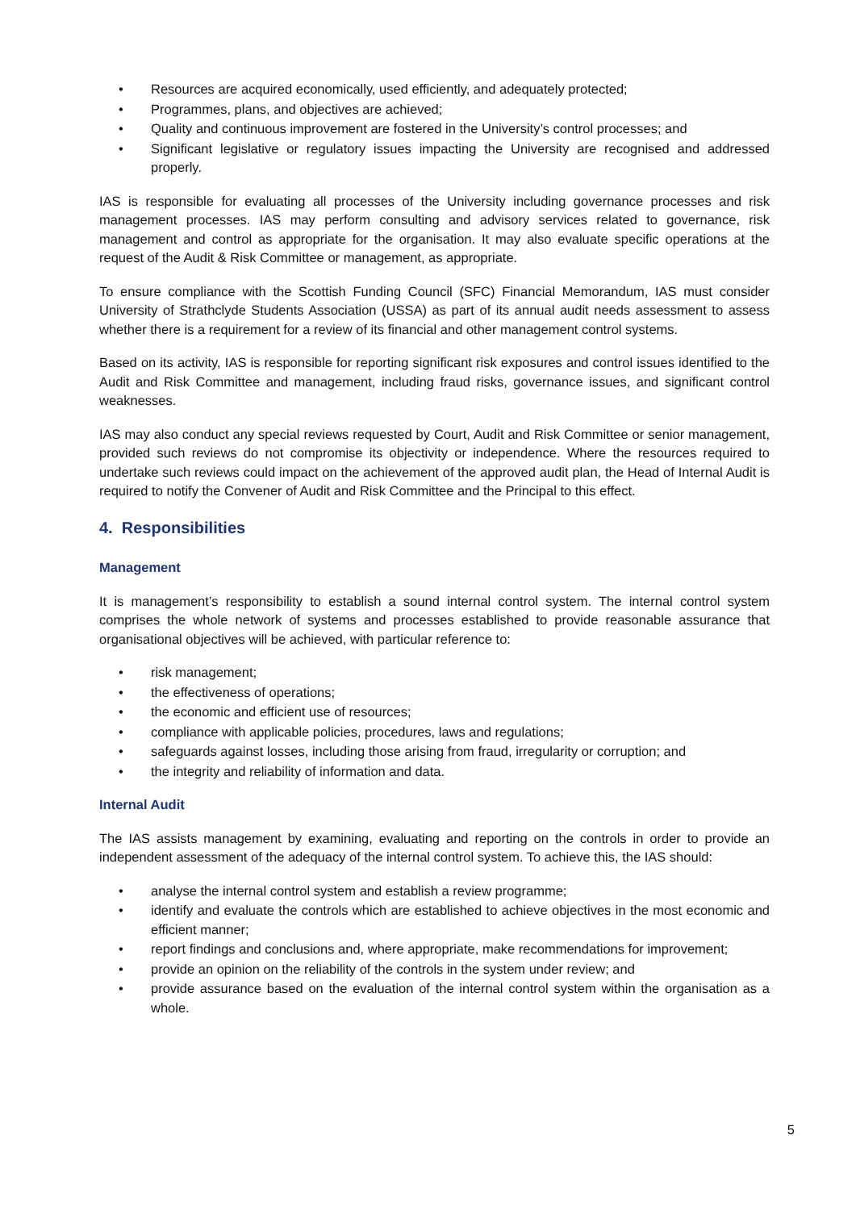• Resources are acquired economically, used efficiently, and adequately protected;
• Programmes, plans, and objectives are achieved;
• Quality and continuous improvement are fostered in the University’s control processes; and
• Significant legislative or regulatory issues impacting the University are recognised and addressed properly.
IAS is responsible for evaluating all processes of the University including governance processes and risk management processes. IAS may perform consulting and advisory services related to governance, risk management and control as appropriate for the organisation. It may also evaluate specific operations at the request of the Audit & Risk Committee or management, as appropriate.
To ensure compliance with the Scottish Funding Council (SFC) Financial Memorandum, IAS must consider University of Strathclyde Students Association (USSA) as part of its annual audit needs assessment to assess whether there is a requirement for a review of its financial and other management control systems.
Based on its activity, IAS is responsible for reporting significant risk exposures and control issues identified to the Audit and Risk Committee and management, including fraud risks, governance issues, and significant control weaknesses.
IAS may also conduct any special reviews requested by Court, Audit and Risk Committee or senior management, provided such reviews do not compromise its objectivity or independence. Where the resources required to undertake such reviews could impact on the achievement of the approved audit plan, the Head of Internal Audit is required to notify the Convener of Audit and Risk Committee and the Principal to this effect.
4. Responsibilities
Management
It is management’s responsibility to establish a sound internal control system. The internal control system comprises the whole network of systems and processes established to provide reasonable assurance that organisational objectives will be achieved, with particular reference to:
• risk management;
• the effectiveness of operations;
• the economic and efficient use of resources;
• compliance with applicable policies, procedures, laws and regulations;
• safeguards against losses, including those arising from fraud, irregularity or corruption; and
• the integrity and reliability of information and data.
Internal Audit
The IAS assists management by examining, evaluating and reporting on the controls in order to provide an independent assessment of the adequacy of the internal control system. To achieve this, the IAS should:
• analyse the internal control system and establish a review programme;
• identify and evaluate the controls which are established to achieve objectives in the most economic and efficient manner;
• report findings and conclusions and, where appropriate, make recommendations for improvement;
• provide an opinion on the reliability of the controls in the system under review; and
• provide assurance based on the evaluation of the internal control system within the organisation as a whole.
5